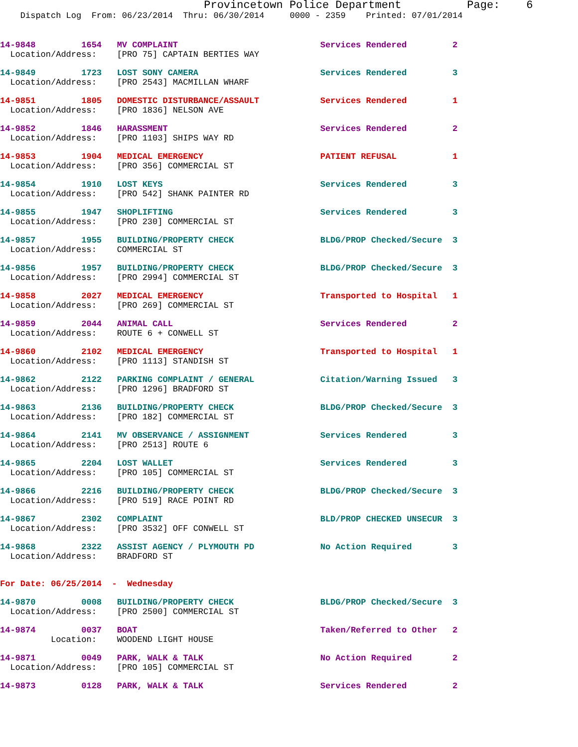Provincetown Police Department          Page:    6
    Dispatch Log  From: 06/23/2014  Thru: 06/30/2014     0000 - 2359    Printed: 07/01/2014
14-9848         1654   MV COMPLAINT                            Services Rendered         2
  Location/Address:    [PRO 75] CAPTAIN BERTIES WAY
14-9849         1723   LOST SONY CAMERA                        Services Rendered         3
  Location/Address:    [PRO 2543] MACMILLAN WHARF
14-9851         1805   DOMESTIC DISTURBANCE/ASSAULT            Services Rendered         1
  Location/Address:    [PRO 1836] NELSON AVE
14-9852         1846   HARASSMENT                              Services Rendered         2
  Location/Address:    [PRO 1103] SHIPS WAY RD
14-9853         1904   MEDICAL EMERGENCY                       PATIENT REFUSAL           1
  Location/Address:    [PRO 356] COMMERCIAL ST
14-9854         1910   LOST KEYS                               Services Rendered         3
  Location/Address:    [PRO 542] SHANK PAINTER RD
14-9855         1947   SHOPLIFTING                             Services Rendered         3
  Location/Address:    [PRO 230] COMMERCIAL ST
14-9857         1955   BUILDING/PROPERTY CHECK                 BLDG/PROP Checked/Secure  3
  Location/Address:    COMMERCIAL ST
14-9856         1957   BUILDING/PROPERTY CHECK                 BLDG/PROP Checked/Secure  3
  Location/Address:    [PRO 2994] COMMERCIAL ST
14-9858         2027   MEDICAL EMERGENCY                       Transported to Hospital   1
  Location/Address:    [PRO 269] COMMERCIAL ST
14-9859         2044   ANIMAL CALL                             Services Rendered         2
  Location/Address:    ROUTE 6 + CONWELL ST
14-9860         2102   MEDICAL EMERGENCY                       Transported to Hospital   1
  Location/Address:    [PRO 1113] STANDISH ST
14-9862         2122   PARKING COMPLAINT / GENERAL             Citation/Warning Issued   3
  Location/Address:    [PRO 1296] BRADFORD ST
14-9863         2136   BUILDING/PROPERTY CHECK                 BLDG/PROP Checked/Secure  3
  Location/Address:    [PRO 182] COMMERCIAL ST
14-9864         2141   MV OBSERVANCE / ASSIGNMENT              Services Rendered         3
  Location/Address:    [PRO 2513] ROUTE 6
14-9865         2204   LOST WALLET                             Services Rendered         3
  Location/Address:    [PRO 105] COMMERCIAL ST
14-9866         2216   BUILDING/PROPERTY CHECK                 BLDG/PROP Checked/Secure  3
  Location/Address:    [PRO 519] RACE POINT RD
14-9867         2302   COMPLAINT                               BLD/PROP CHECKED UNSECUR  3
  Location/Address:    [PRO 3532] OFF CONWELL ST
14-9868         2322   ASSIST AGENCY / PLYMOUTH PD             No Action Required        3
  Location/Address:    BRADFORD ST
For Date: 06/25/2014  -  Wednesday
14-9870         0008   BUILDING/PROPERTY CHECK                 BLDG/PROP Checked/Secure  3
  Location/Address:    [PRO 2500] COMMERCIAL ST
14-9874         0037   BOAT                                    Taken/Referred to Other   2
          Location:    WOODEND LIGHT HOUSE
14-9871         0049   PARK, WALK & TALK                       No Action Required        2
  Location/Address:    [PRO 105] COMMERCIAL ST
14-9873         0128   PARK, WALK & TALK                       Services Rendered         2